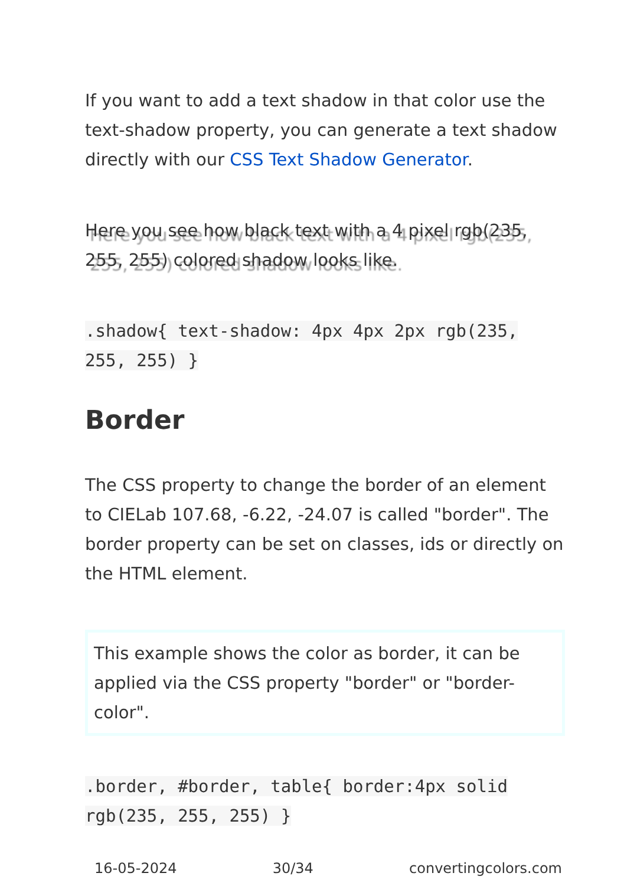If you want to add a text shadow in that color use the text-shadow property, you can generate a text shadow directly with our CSS Text Shadow Generator.
Here you see how black text with a 4 pixel rgb(235, 255, 255) colored shadow looks like.
.shadow{ text-shadow: 4px 4px 2px rgb(235, 255, 255) }
Border
The CSS property to change the border of an element to CIELab 107.68, -6.22, -24.07 is called "border". The border property can be set on classes, ids or directly on the HTML element.
This example shows the color as border, it can be applied via the CSS property "border" or "border-color".
.border, #border, table{ border:4px solid rgb(235, 255, 255) }
16-05-2024 30/34 convertingcolors.com